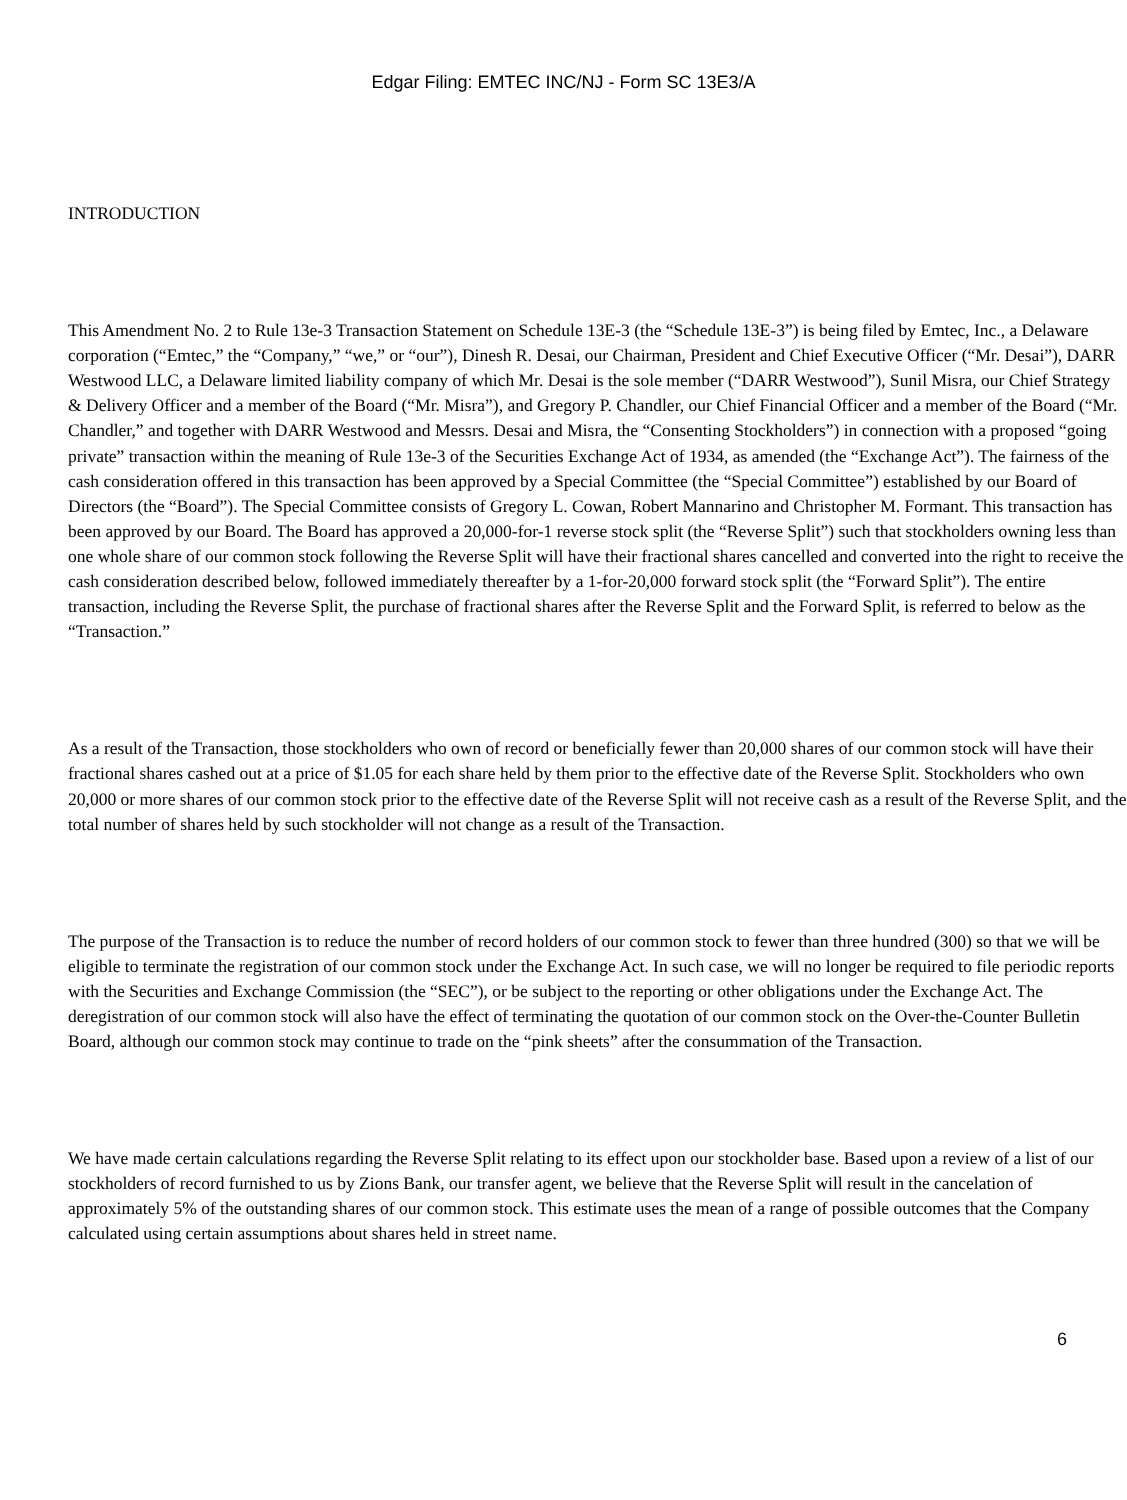Edgar Filing: EMTEC INC/NJ - Form SC 13E3/A
INTRODUCTION
This Amendment No. 2 to Rule 13e-3 Transaction Statement on Schedule 13E-3 (the “Schedule 13E-3”) is being filed by Emtec, Inc., a Delaware corporation (“Emtec,” the “Company,” “we,” or “our”), Dinesh R. Desai, our Chairman, President and Chief Executive Officer (“Mr. Desai”), DARR Westwood LLC, a Delaware limited liability company of which Mr. Desai is the sole member (“DARR Westwood”), Sunil Misra, our Chief Strategy & Delivery Officer and a member of the Board (“Mr. Misra”), and Gregory P. Chandler, our Chief Financial Officer and a member of the Board (“Mr. Chandler,” and together with DARR Westwood and Messrs. Desai and Misra, the “Consenting Stockholders”) in connection with a proposed “going private” transaction within the meaning of Rule 13e-3 of the Securities Exchange Act of 1934, as amended (the “Exchange Act”). The fairness of the cash consideration offered in this transaction has been approved by a Special Committee (the “Special Committee”) established by our Board of Directors (the “Board”). The Special Committee consists of Gregory L. Cowan, Robert Mannarino and Christopher M. Formant. This transaction has been approved by our Board. The Board has approved a 20,000-for-1 reverse stock split (the “Reverse Split”) such that stockholders owning less than one whole share of our common stock following the Reverse Split will have their fractional shares cancelled and converted into the right to receive the cash consideration described below, followed immediately thereafter by a 1-for-20,000 forward stock split (the “Forward Split”). The entire transaction, including the Reverse Split, the purchase of fractional shares after the Reverse Split and the Forward Split, is referred to below as the “Transaction.”
As a result of the Transaction, those stockholders who own of record or beneficially fewer than 20,000 shares of our common stock will have their fractional shares cashed out at a price of $1.05 for each share held by them prior to the effective date of the Reverse Split. Stockholders who own 20,000 or more shares of our common stock prior to the effective date of the Reverse Split will not receive cash as a result of the Reverse Split, and the total number of shares held by such stockholder will not change as a result of the Transaction.
The purpose of the Transaction is to reduce the number of record holders of our common stock to fewer than three hundred (300) so that we will be eligible to terminate the registration of our common stock under the Exchange Act. In such case, we will no longer be required to file periodic reports with the Securities and Exchange Commission (the “SEC”), or be subject to the reporting or other obligations under the Exchange Act. The deregistration of our common stock will also have the effect of terminating the quotation of our common stock on the Over-the-Counter Bulletin Board, although our common stock may continue to trade on the “pink sheets” after the consummation of the Transaction.
We have made certain calculations regarding the Reverse Split relating to its effect upon our stockholder base. Based upon a review of a list of our stockholders of record furnished to us by Zions Bank, our transfer agent, we believe that the Reverse Split will result in the cancelation of approximately 5% of the outstanding shares of our common stock. This estimate uses the mean of a range of possible outcomes that the Company calculated using certain assumptions about shares held in street name.
6